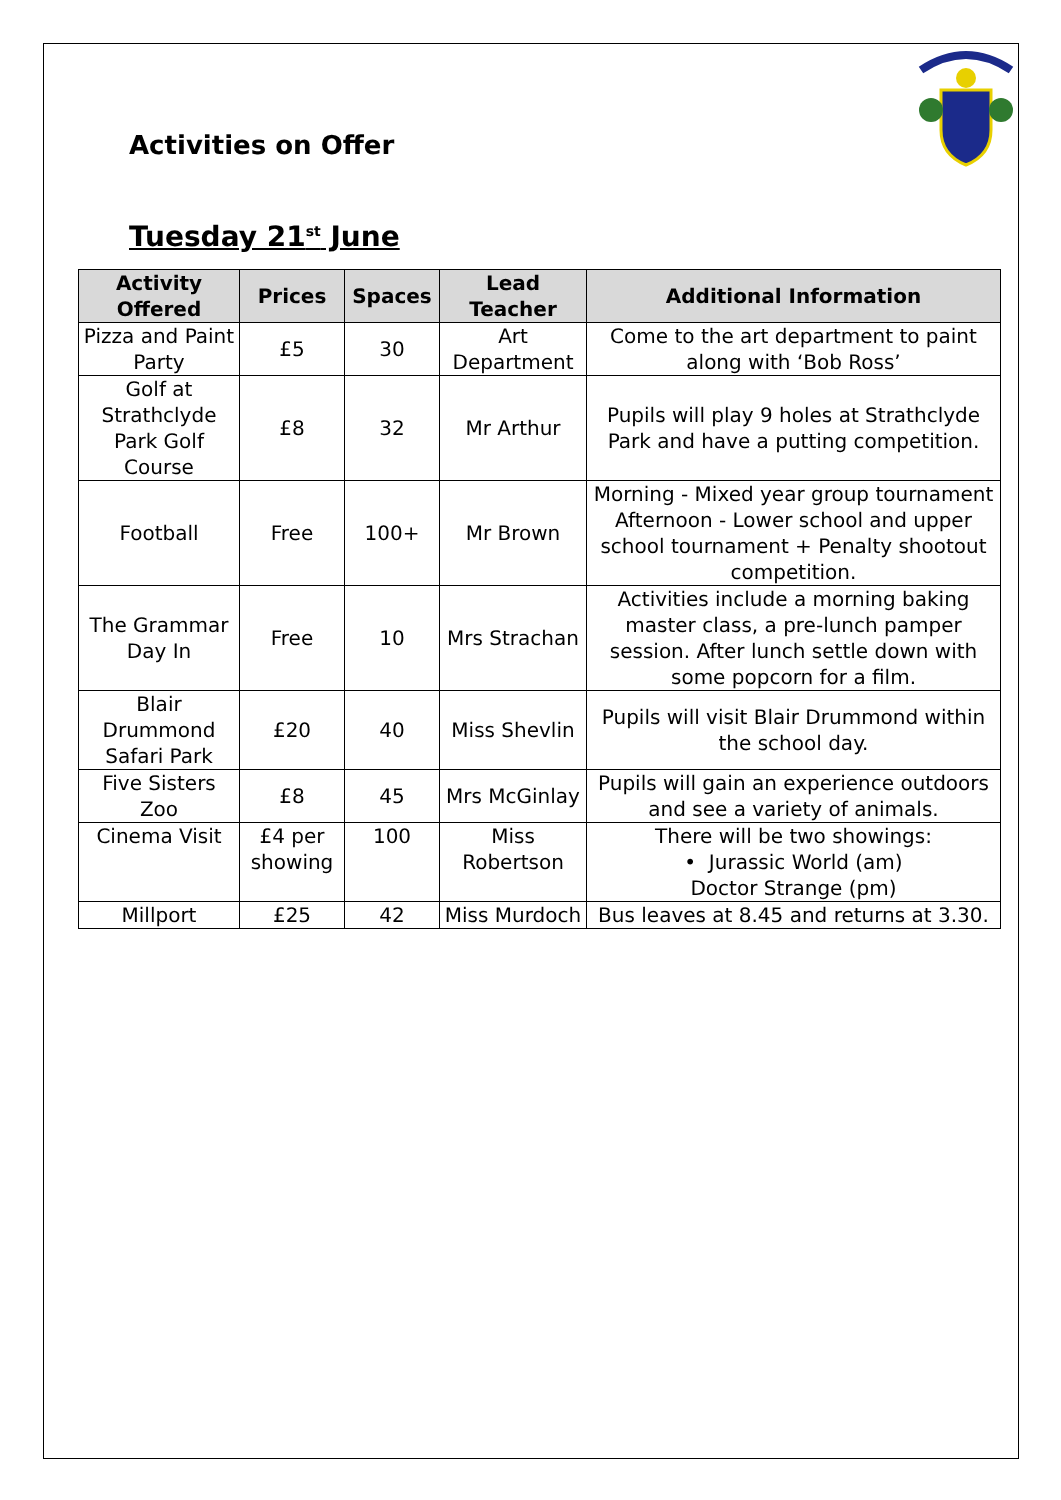Activities on Offer
Tuesday 21<sup>st</sup> June
| Activity Offered | Prices | Spaces | Lead Teacher | Additional Information |
| --- | --- | --- | --- | --- |
| Pizza and Paint Party | £5 | 30 | Art Department | Come to the art department to paint along with ‘Bob Ross’ |
| Golf at Strathclyde Park Golf Course | £8 | 32 | Mr Arthur | Pupils will play 9 holes at Strathclyde Park and have a putting competition. |
| Football | Free | 100+ | Mr Brown | Morning - Mixed year group tournament Afternoon - Lower school and upper school tournament + Penalty shootout competition. |
| The Grammar Day In | Free | 10 | Mrs Strachan | Activities include a morning baking master class, a pre-lunch pamper session. After lunch settle down with some popcorn for a film. |
| Blair Drummond Safari Park | £20 | 40 | Miss Shevlin | Pupils will visit Blair Drummond within the school day. |
| Five Sisters Zoo | £8 | 45 | Mrs McGinlay | Pupils will gain an experience outdoors and see a variety of animals. |
| Cinema Visit | £4 per showing | 100 | Miss Robertson | There will be two showings: • Jurassic World (am) Doctor Strange (pm) |
| Millport | £25 | 42 | Miss Murdoch | Bus leaves at 8.45 and returns at 3.30. |